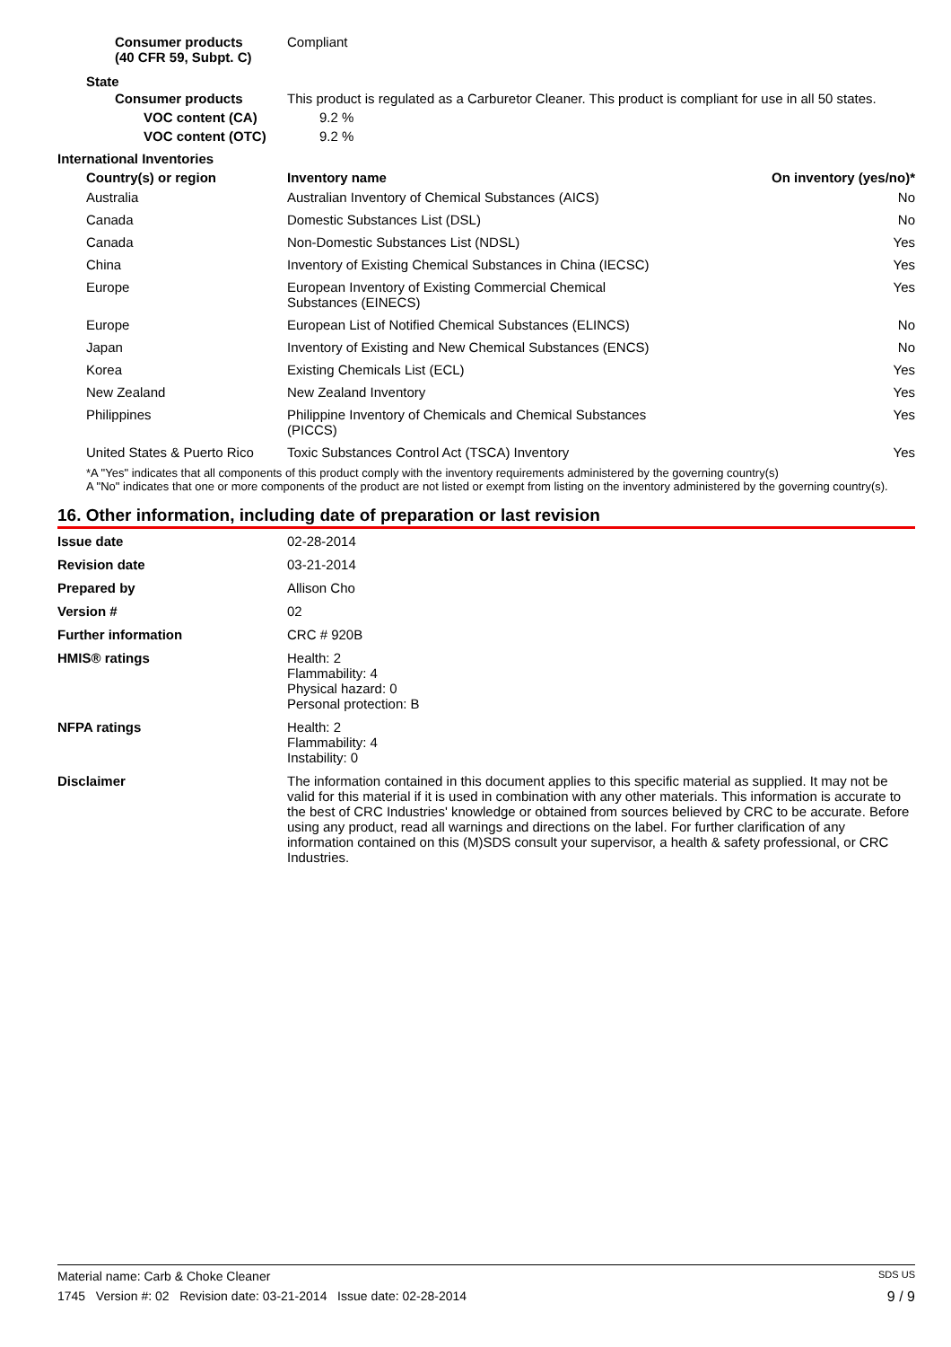| Consumer products (40 CFR 59, Subpt. C) | Compliant |
State
| Consumer products | This product is regulated as a Carburetor Cleaner. This product is compliant for use in all 50 states. |
| VOC content (CA) | 9.2 % |
| VOC content (OTC) | 9.2 % |
International Inventories
| Country(s) or region | Inventory name | On inventory (yes/no)* |
| --- | --- | --- |
| Australia | Australian Inventory of Chemical Substances (AICS) | No |
| Canada | Domestic Substances List (DSL) | No |
| Canada | Non-Domestic Substances List (NDSL) | Yes |
| China | Inventory of Existing Chemical Substances in China (IECSC) | Yes |
| Europe | European Inventory of Existing Commercial Chemical Substances (EINECS) | Yes |
| Europe | European List of Notified Chemical Substances (ELINCS) | No |
| Japan | Inventory of Existing and New Chemical Substances (ENCS) | No |
| Korea | Existing Chemicals List (ECL) | Yes |
| New Zealand | New Zealand Inventory | Yes |
| Philippines | Philippine Inventory of Chemicals and Chemical Substances (PICCS) | Yes |
| United States & Puerto Rico | Toxic Substances Control Act (TSCA) Inventory | Yes |
*A "Yes" indicates that all components of this product comply with the inventory requirements administered by the governing country(s)
A "No" indicates that one or more components of the product are not listed or exempt from listing on the inventory administered by the governing country(s).
16. Other information, including date of preparation or last revision
| Issue date | 02-28-2014 |
| Revision date | 03-21-2014 |
| Prepared by | Allison Cho |
| Version # | 02 |
| Further information | CRC # 920B |
| HMIS® ratings | Health: 2 Flammability: 4 Physical hazard: 0 Personal protection: B |
| NFPA ratings | Health: 2 Flammability: 4 Instability: 0 |
| Disclaimer | The information contained in this document applies to this specific material as supplied. It may not be valid for this material if it is used in combination with any other materials. This information is accurate to the best of CRC Industries' knowledge or obtained from sources believed by CRC to be accurate. Before using any product, read all warnings and directions on the label. For further clarification of any information contained on this (M)SDS consult your supervisor, a health & safety professional, or CRC Industries. |
Material name: Carb & Choke Cleaner SDS US
1745 Version #: 02 Revision date: 03-21-2014 Issue date: 02-28-2014 9 / 9